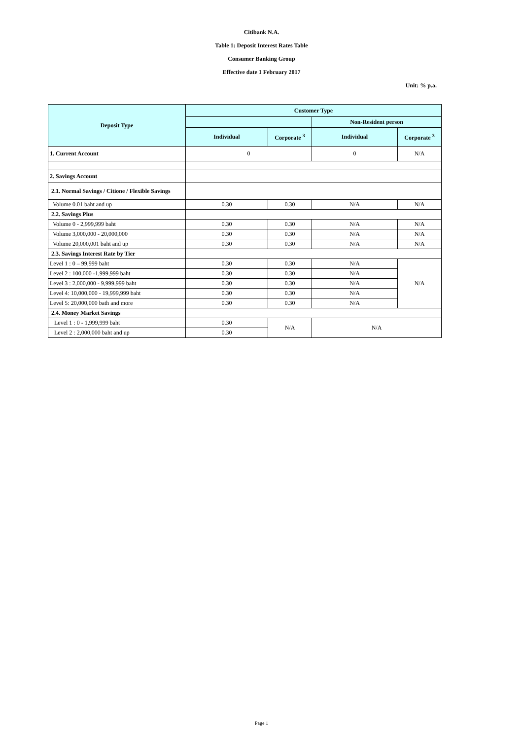Citibank N.A.
Table 1: Deposit Interest Rates Table
Consumer Banking Group
Effective date 1 February 2017
Unit: % p.a.
| Deposit Type | Customer Type | | | |
| --- | --- | --- | --- | --- |
| | | | Non-Resident person | |
| | Individual | Corporate <sup>3</sup> | Individual | Corporate <sup>3</sup> |
| 1. Current Account | 0 | | 0 | N/A |
| 2. Savings Account | | | | |
| 2.1. Normal Savings / Citione / Flexible Savings | | | | |
| Volume 0.01 baht and up | 0.30 | 0.30 | N/A | N/A |
| 2.2. Savings Plus | | | | |
| Volume 0 - 2,999,999 baht | 0.30 | 0.30 | N/A | N/A |
| Volume 3,000,000 - 20,000,000 | 0.30 | 0.30 | N/A | N/A |
| Volume 20,000,001 baht and up | 0.30 | 0.30 | N/A | N/A |
| 2.3. Savings Interest Rate by Tier | | | | |
| Level 1 : 0 – 99,999 baht | 0.30 | 0.30 | N/A | N/A |
| Level 2 : 100,000 -1,999,999 baht | 0.30 | 0.30 | N/A | |
| Level 3 : 2,000,000 - 9,999,999 baht | 0.30 | 0.30 | N/A | |
| Level 4: 10,000,000 - 19,999,999 baht | 0.30 | 0.30 | N/A | |
| Level 5: 20,000,000 bath and more | 0.30 | 0.30 | N/A | |
| 2.4. Money Market Savings | | | | |
| Level 1 : 0 - 1,999,999 baht | 0.30 | N/A | N/A | |
| Level 2 : 2,000,000 baht and up | 0.30 | | | |
Page 1